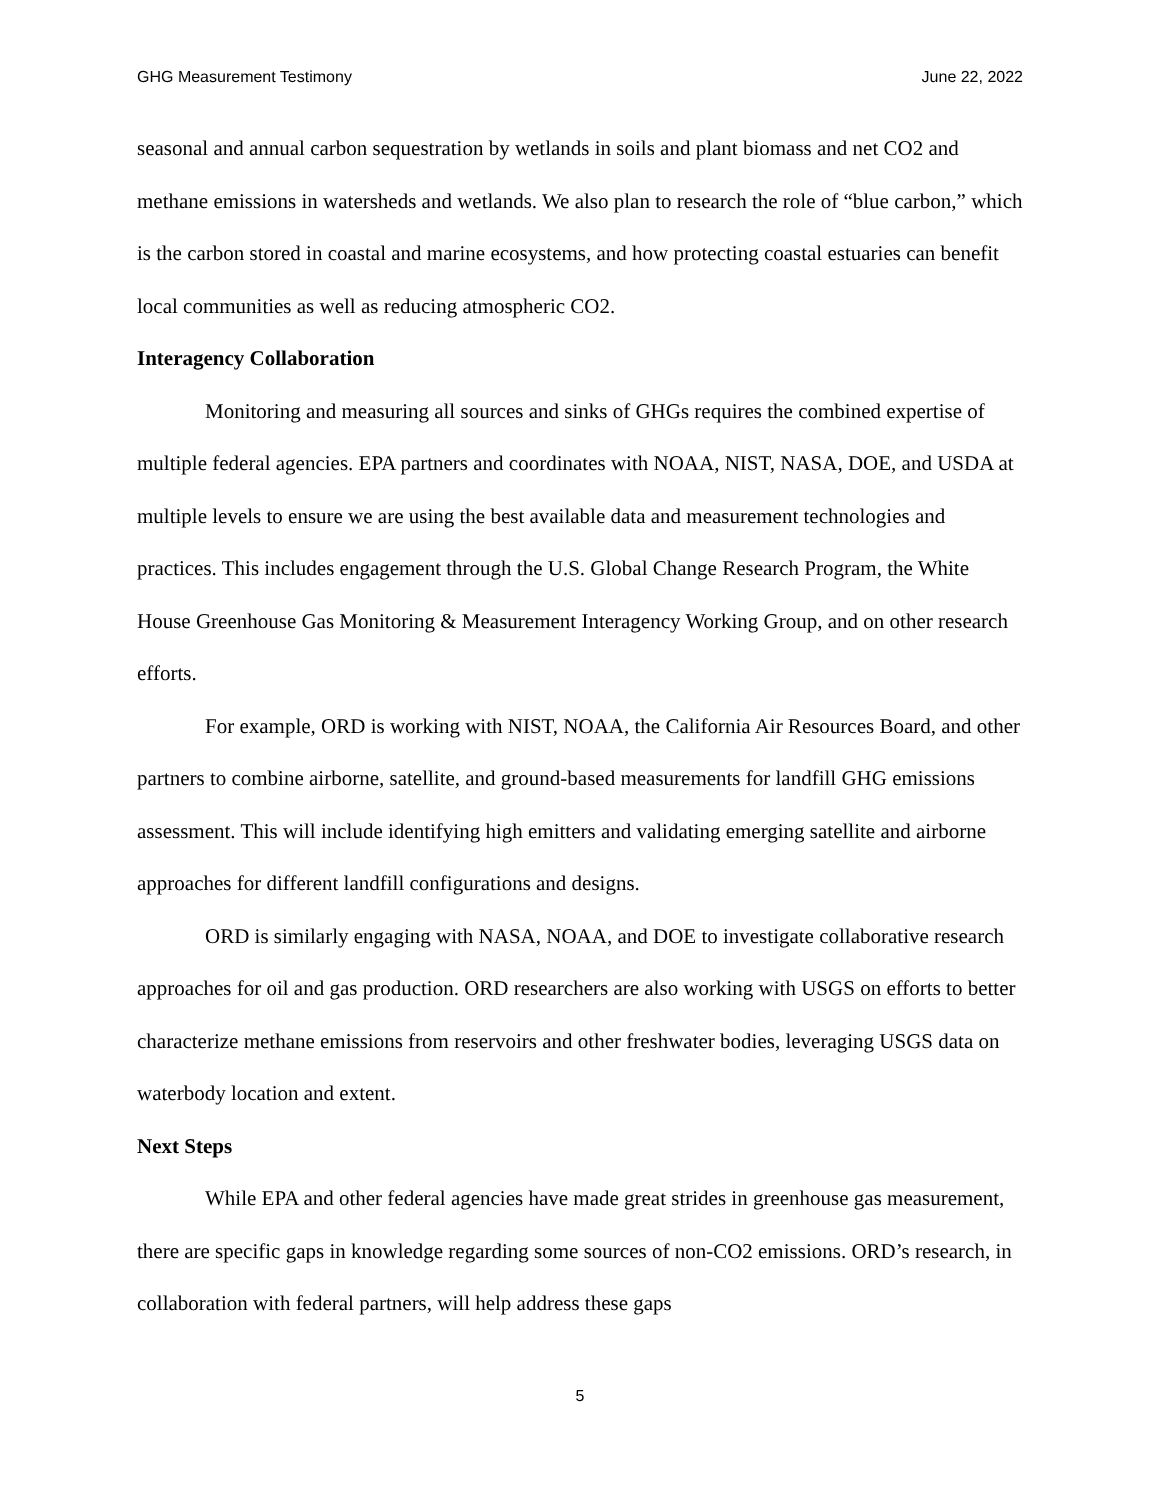GHG Measurement Testimony June 22, 2022
seasonal and annual carbon sequestration by wetlands in soils and plant biomass and net CO2 and methane emissions in watersheds and wetlands. We also plan to research the role of “blue carbon,” which is the carbon stored in coastal and marine ecosystems, and how protecting coastal estuaries can benefit local communities as well as reducing atmospheric CO2.
Interagency Collaboration
Monitoring and measuring all sources and sinks of GHGs requires the combined expertise of multiple federal agencies. EPA partners and coordinates with NOAA, NIST, NASA, DOE, and USDA at multiple levels to ensure we are using the best available data and measurement technologies and practices. This includes engagement through the U.S. Global Change Research Program, the White House Greenhouse Gas Monitoring & Measurement Interagency Working Group, and on other research efforts.
For example, ORD is working with NIST, NOAA, the California Air Resources Board, and other partners to combine airborne, satellite, and ground-based measurements for landfill GHG emissions assessment. This will include identifying high emitters and validating emerging satellite and airborne approaches for different landfill configurations and designs.
ORD is similarly engaging with NASA, NOAA, and DOE to investigate collaborative research approaches for oil and gas production. ORD researchers are also working with USGS on efforts to better characterize methane emissions from reservoirs and other freshwater bodies, leveraging USGS data on waterbody location and extent.
Next Steps
While EPA and other federal agencies have made great strides in greenhouse gas measurement, there are specific gaps in knowledge regarding some sources of non-CO2 emissions. ORD’s research, in collaboration with federal partners, will help address these gaps
5